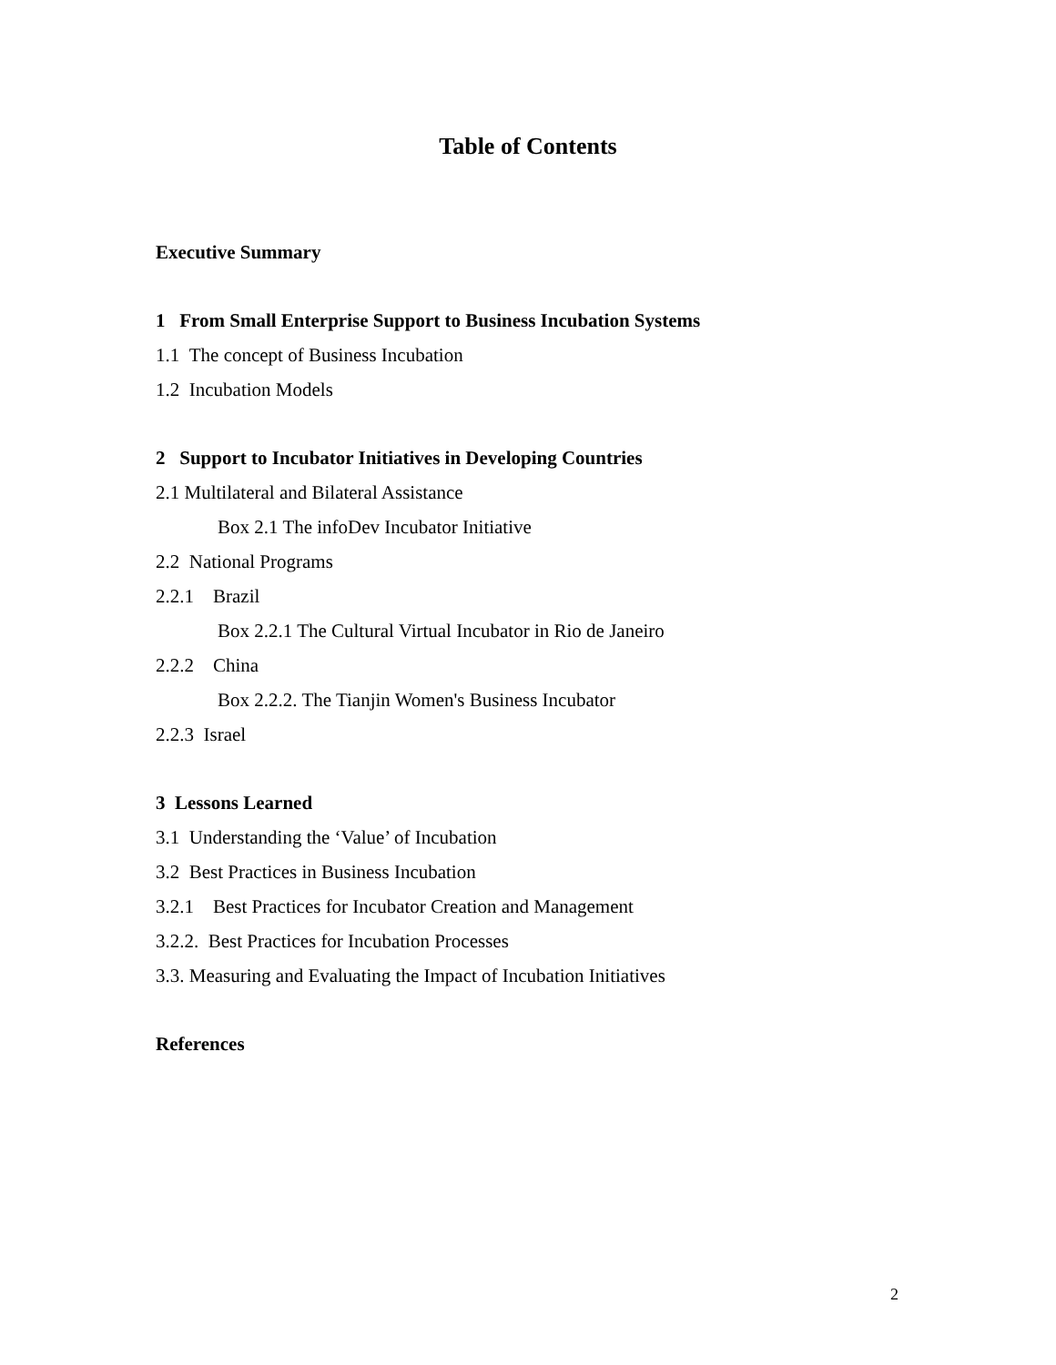Table of Contents
Executive Summary
1 From Small Enterprise Support to Business Incubation Systems
1.1 The concept of Business Incubation
1.2 Incubation Models
2 Support to Incubator Initiatives in Developing Countries
2.1 Multilateral and Bilateral Assistance
Box 2.1 The infoDev Incubator Initiative
2.2 National Programs
2.2.1 Brazil
Box 2.2.1 The Cultural Virtual Incubator in Rio de Janeiro
2.2.2 China
Box 2.2.2. The Tianjin Women's Business Incubator
2.2.3 Israel
3 Lessons Learned
3.1 Understanding the ‘Value’ of Incubation
3.2 Best Practices in Business Incubation
3.2.1 Best Practices for Incubator Creation and Management
3.2.2. Best Practices for Incubation Processes
3.3. Measuring and Evaluating the Impact of Incubation Initiatives
References
2